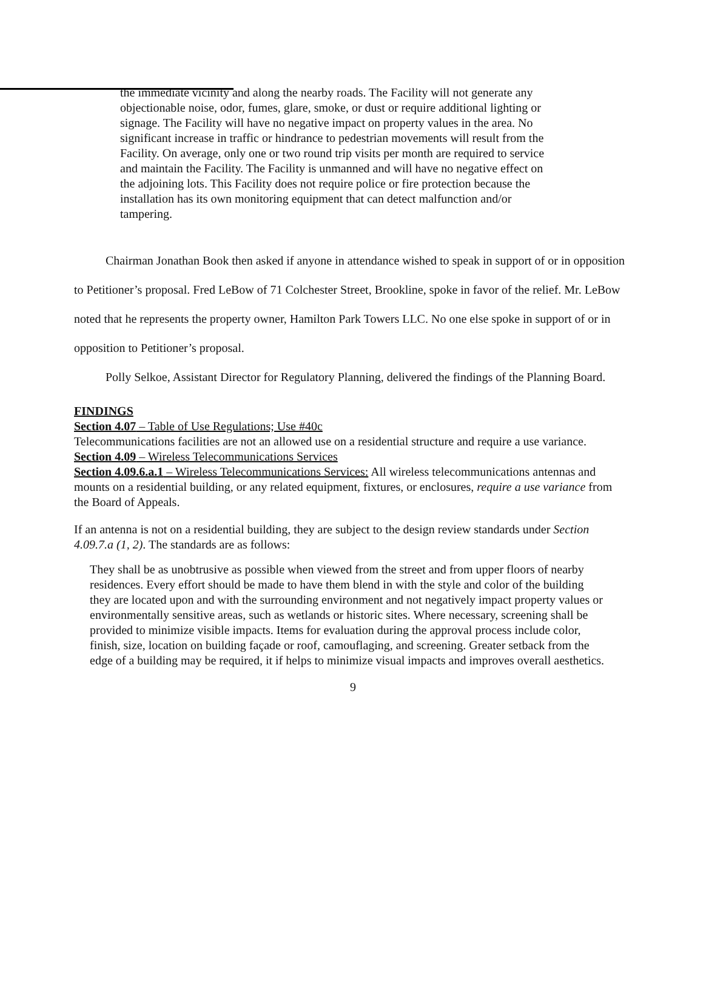the immediate vicinity and along the nearby roads. The Facility will not generate any objectionable noise, odor, fumes, glare, smoke, or dust or require additional lighting or signage. The Facility will have no negative impact on property values in the area. No significant increase in traffic or hindrance to pedestrian movements will result from the Facility. On average, only one or two round trip visits per month are required to service and maintain the Facility. The Facility is unmanned and will have no negative effect on the adjoining lots. This Facility does not require police or fire protection because the installation has its own monitoring equipment that can detect malfunction and/or tampering.
Chairman Jonathan Book then asked if anyone in attendance wished to speak in support of or in opposition to Petitioner’s proposal. Fred LeBow of 71 Colchester Street, Brookline, spoke in favor of the relief. Mr. LeBow noted that he represents the property owner, Hamilton Park Towers LLC. No one else spoke in support of or in opposition to Petitioner’s proposal.
Polly Selkoe, Assistant Director for Regulatory Planning, delivered the findings of the Planning Board.
FINDINGS
Section 4.07 – Table of Use Regulations; Use #40c
Telecommunications facilities are not an allowed use on a residential structure and require a use variance.
Section 4.09 – Wireless Telecommunications Services
Section 4.09.6.a.1 – Wireless Telecommunications Services: All wireless telecommunications antennas and mounts on a residential building, or any related equipment, fixtures, or enclosures, require a use variance from the Board of Appeals.
If an antenna is not on a residential building, they are subject to the design review standards under Section 4.09.7.a (1, 2). The standards are as follows:
They shall be as unobtrusive as possible when viewed from the street and from upper floors of nearby residences. Every effort should be made to have them blend in with the style and color of the building they are located upon and with the surrounding environment and not negatively impact property values or environmentally sensitive areas, such as wetlands or historic sites. Where necessary, screening shall be provided to minimize visible impacts. Items for evaluation during the approval process include color, finish, size, location on building façade or roof, camouflaging, and screening. Greater setback from the edge of a building may be required, it if helps to minimize visual impacts and improves overall aesthetics.
9